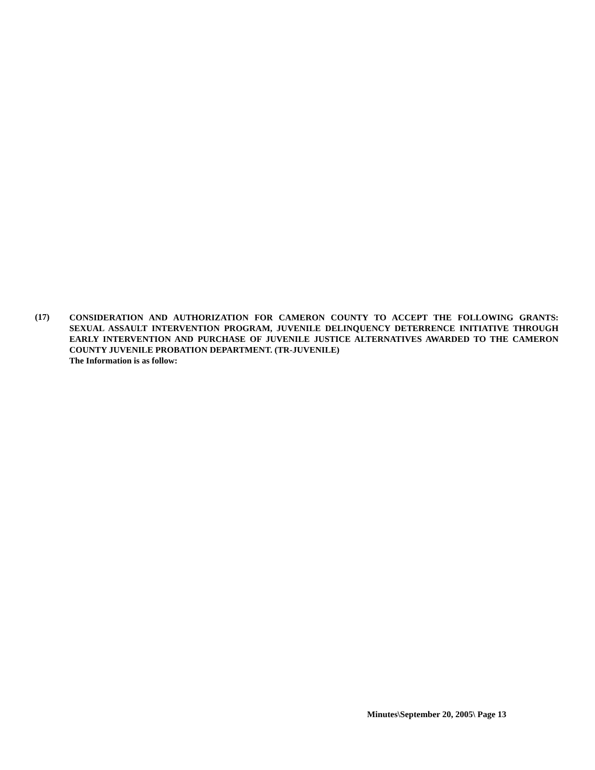(17)
CONSIDERATION AND AUTHORIZATION FOR CAMERON COUNTY TO ACCEPT THE FOLLOWING GRANTS: SEXUAL ASSAULT INTERVENTION PROGRAM, JUVENILE DELINQUENCY DETERRENCE INITIATIVE THROUGH EARLY INTERVENTION AND PURCHASE OF JUVENILE JUSTICE ALTERNATIVES AWARDED TO THE CAMERON COUNTY JUVENILE PROBATION DEPARTMENT. (TR-JUVENILE)
The Information is as follow:
Minutes\September 20, 2005\ Page 13